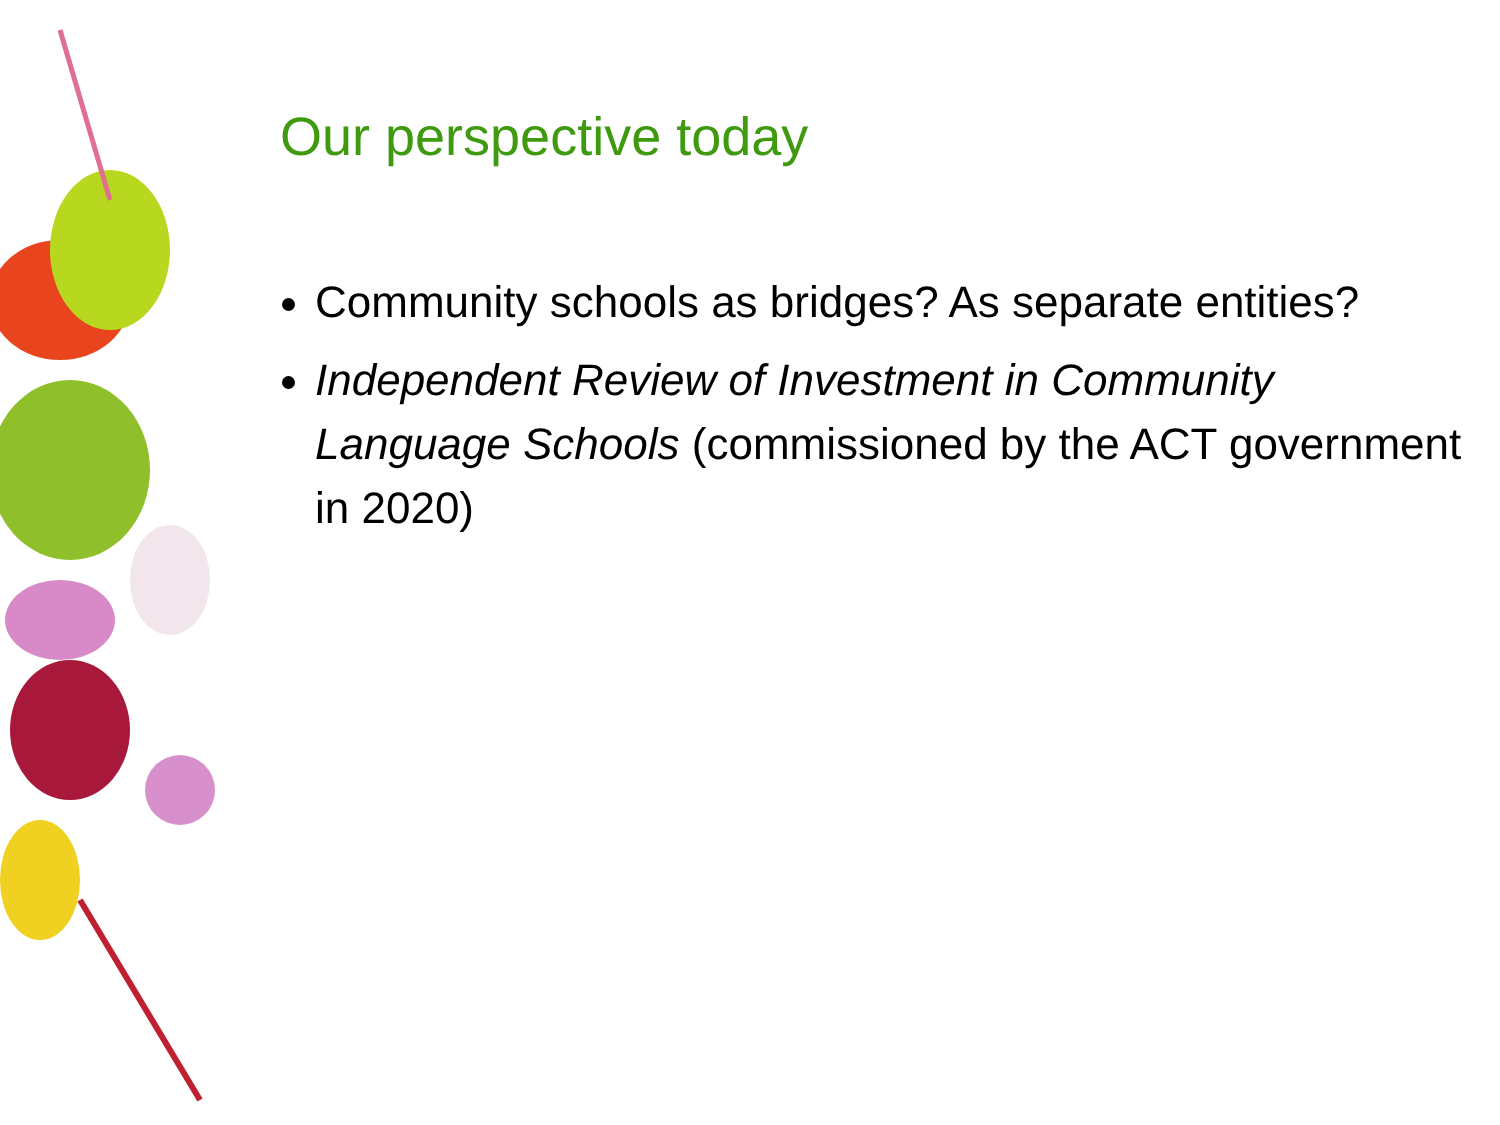Our perspective today
Community schools as bridges? As separate entities?
Independent Review of Investment in Community Language Schools (commissioned by the ACT government in 2020)